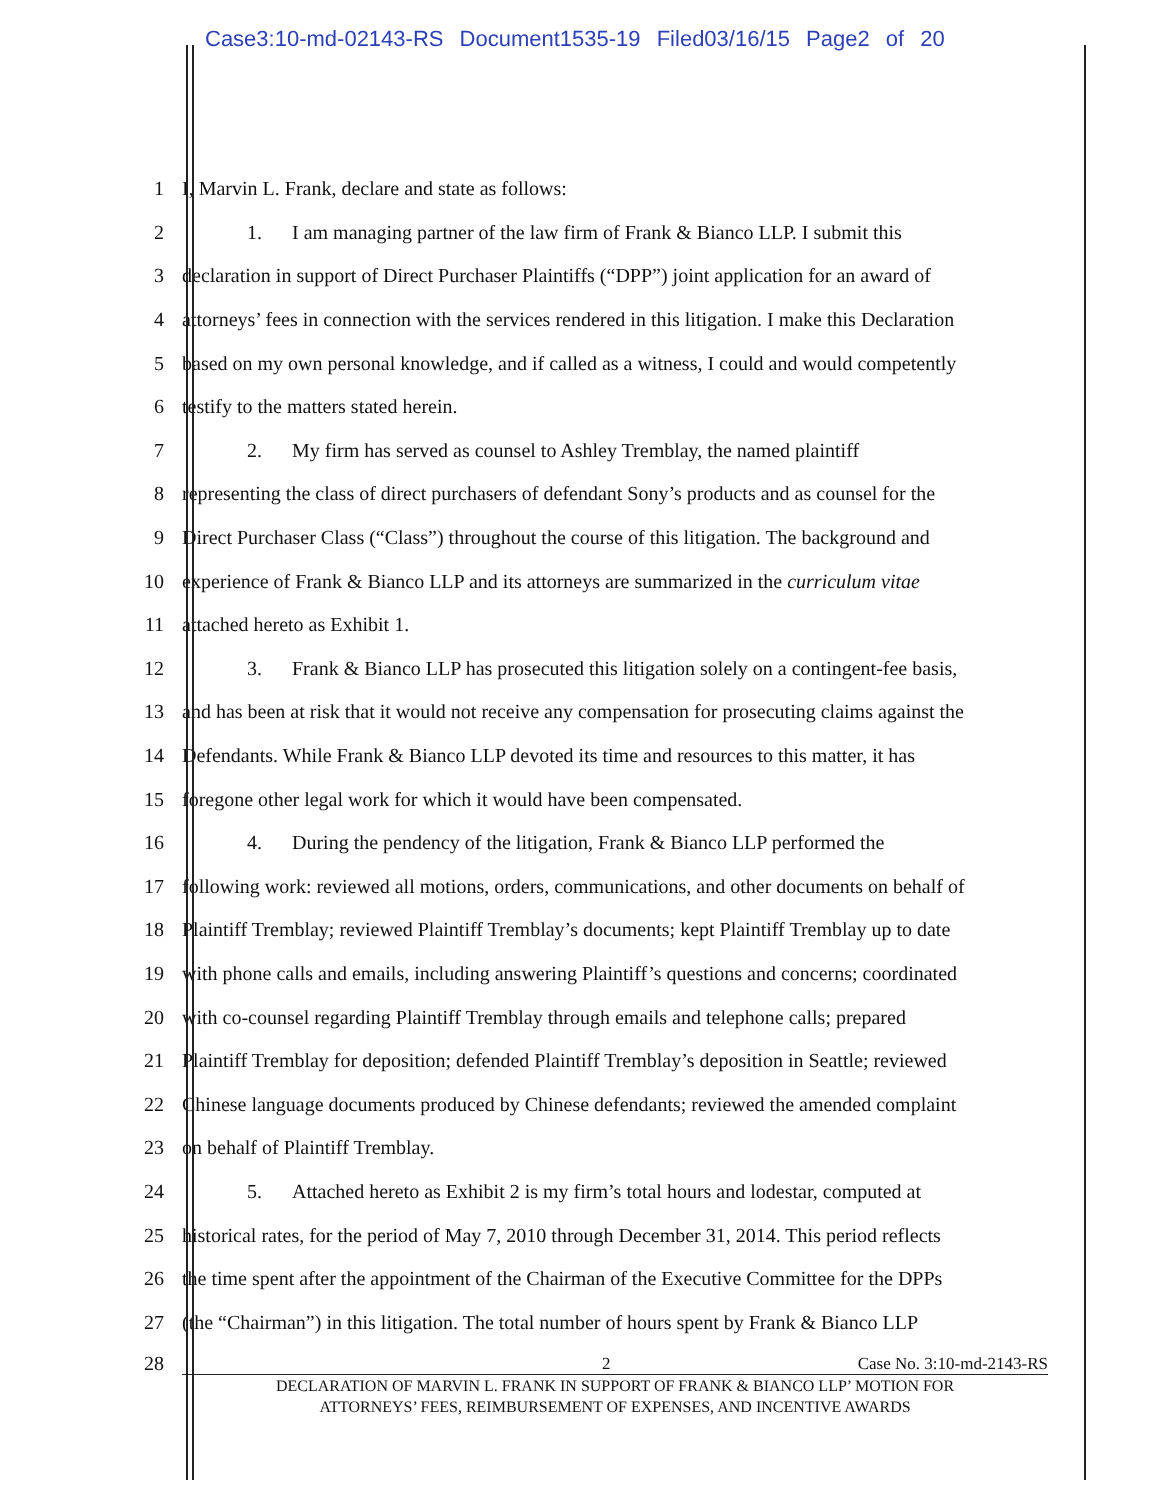Case3:10-md-02143-RS Document1535-19 Filed03/16/15 Page2 of 20
1 I, Marvin L. Frank, declare and state as follows:
2
1. I am managing partner of the law firm of Frank & Bianco LLP. I submit this
3
declaration in support of Direct Purchaser Plaintiffs (“DPP”) joint application for an award of
4
attorneys’ fees in connection with the services rendered in this litigation. I make this Declaration
5
based on my own personal knowledge, and if called as a witness, I could and would competently
6 testify to the matters stated herein.
7
2. My firm has served as counsel to Ashley Tremblay, the named plaintiff
8
representing the class of direct purchasers of defendant Sony’s products and as counsel for the
9
Direct Purchaser Class (“Class”) throughout the course of this litigation. The background and
10
experience of Frank & Bianco LLP and its attorneys are summarized in the curriculum vitae
11 attached hereto as Exhibit 1.
12
3. Frank & Bianco LLP has prosecuted this litigation solely on a contingent-fee basis,
13
and has been at risk that it would not receive any compensation for prosecuting claims against the
14
Defendants. While Frank & Bianco LLP devoted its time and resources to this matter, it has
15 foregone other legal work for which it would have been compensated.
16
4. During the pendency of the litigation, Frank & Bianco LLP performed the
17
following work: reviewed all motions, orders, communications, and other documents on behalf of
18
Plaintiff Tremblay; reviewed Plaintiff Tremblay’s documents; kept Plaintiff Tremblay up to date
19
with phone calls and emails, including answering Plaintiff’s questions and concerns; coordinated
20
with co-counsel regarding Plaintiff Tremblay through emails and telephone calls; prepared
21
Plaintiff Tremblay for deposition; defended Plaintiff Tremblay’s deposition in Seattle; reviewed
22
Chinese language documents produced by Chinese defendants; reviewed the amended complaint
23 on behalf of Plaintiff Tremblay.
24
5. Attached hereto as Exhibit 2 is my firm’s total hours and lodestar, computed at
25
historical rates, for the period of May 7, 2010 through December 31, 2014. This period reflects
26
the time spent after the appointment of the Chairman of the Executive Committee for the DPPs
27
(the “Chairman”) in this litigation. The total number of hours spent by Frank & Bianco LLP
28
2 Case No. 3:10-md-2143-RS
DECLARATION OF MARVIN L. FRANK IN SUPPORT OF FRANK & BIANCO LLP’ MOTION FOR
ATTORNEYS’ FEES, REIMBURSEMENT OF EXPENSES, AND INCENTIVE AWARDS